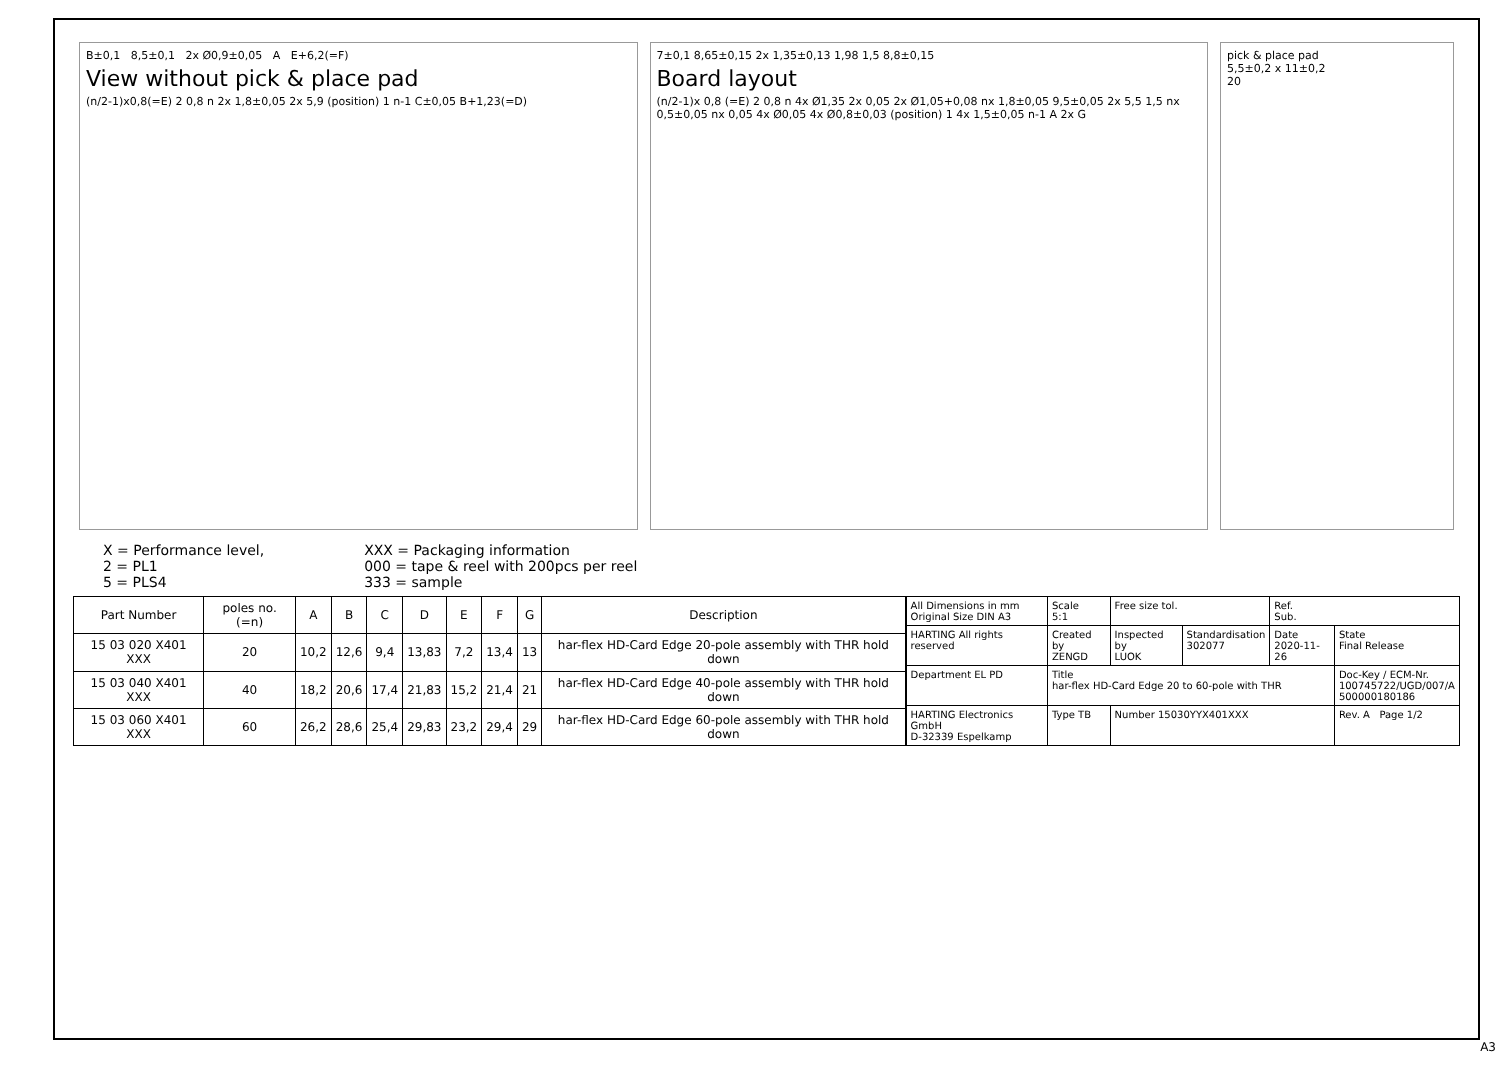B±0,1 8,5±0,1 2x Ø0,9±0,05 A E+6,2(=F)
View without pick & place pad
(n/2-1)x0,8(=E) 2 0,8 n 2x 1,8±0,05 2x 5,9 (position) 1 n-1 C±0,05 B+1,23(=D)
7±0,1 8,65±0,15 2x 1,35±0,13 1,98 1,5 8,8±0,15
Board layout
(n/2-1)x 0,8 (=E) 2 0,8 n 4x Ø1,35 2x 0,05 2x Ø1,05+0,08 nx 1,8±0,05 9,5±0,05 2x 5,5 1,5 nx 0,5±0,05 nx 0,05 4x Ø0,05 4x Ø0,8±0,03 (position) 1 4x 1,5±0,05 n-1 A 2x G
pick & place pad
5,5±0,2 x 11±0,2
20
X = Performance level,
2 = PL1
5 = PLS4
XXX = Packaging information
000 = tape & reel with 200pcs per reel
333 = sample
| Part Number | poles no. (=n) | A | B | C | D | E | F | G | Description |
| --- | --- | --- | --- | --- | --- | --- | --- | --- | --- |
| 15 03 020 X401 XXX | 20 | 10,2 | 12,6 | 9,4 | 13,83 | 7,2 | 13,4 | 13 | har-flex HD-Card Edge 20-pole assembly with THR hold down |
| 15 03 040 X401 XXX | 40 | 18,2 | 20,6 | 17,4 | 21,83 | 15,2 | 21,4 | 21 | har-flex HD-Card Edge 40-pole assembly with THR hold down |
| 15 03 060 X401 XXX | 60 | 26,2 | 28,6 | 25,4 | 29,83 | 23,2 | 29,4 | 29 | har-flex HD-Card Edge 60-pole assembly with THR hold down |
| All Dimensions in mm Original Size DIN A3 | Scale 5:1 | Free size tol. | | Ref. Sub. | |
| HARTING All rights reserved | Created by ZENGD | Inspected by LUOK | Standardisation 302077 | Date 2020-11-26 | State Final Release |
| Department EL PD | Title har-flex HD-Card Edge 20 to 60-pole with THR | | | | Doc-Key / ECM-Nr. 100745722/UGD/007/A 500000180186 |
| HARTING Electronics GmbH D-32339 Espelkamp | Type TB | Number 15030YYX401XXX | | | Rev. A Page 1/2 |
A3